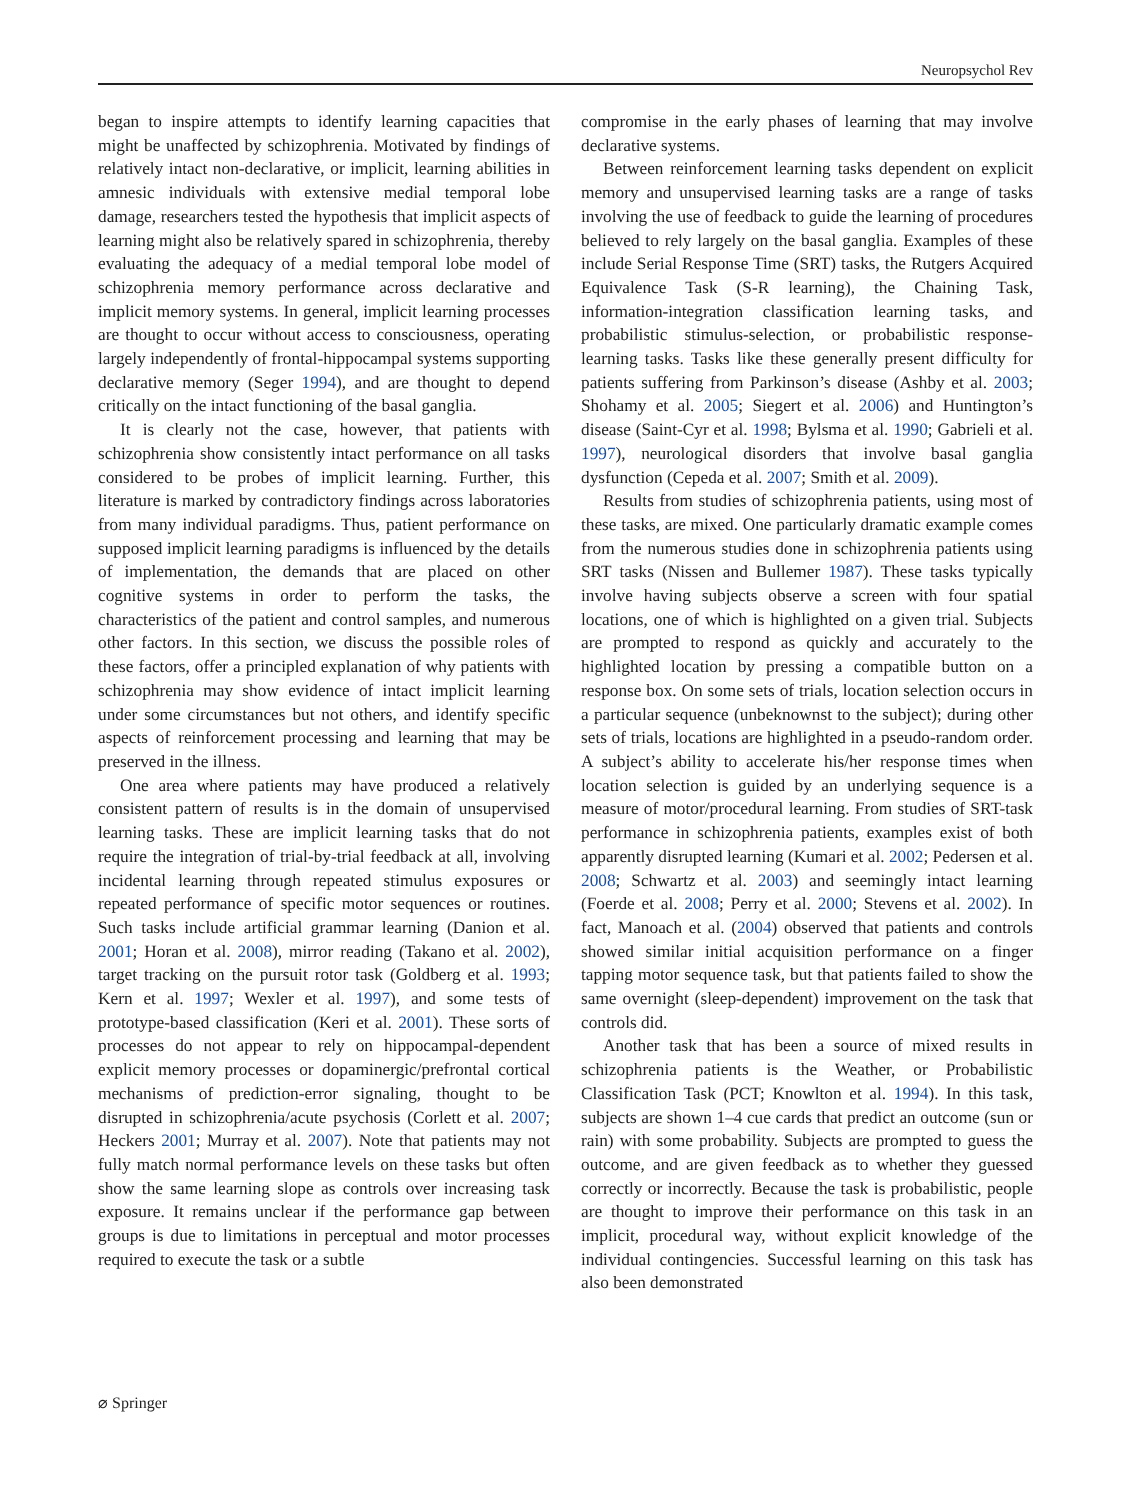Neuropsychol Rev
began to inspire attempts to identify learning capacities that might be unaffected by schizophrenia. Motivated by findings of relatively intact non-declarative, or implicit, learning abilities in amnesic individuals with extensive medial temporal lobe damage, researchers tested the hypothesis that implicit aspects of learning might also be relatively spared in schizophrenia, thereby evaluating the adequacy of a medial temporal lobe model of schizophrenia memory performance across declarative and implicit memory systems. In general, implicit learning processes are thought to occur without access to consciousness, operating largely independently of frontal-hippocampal systems supporting declarative memory (Seger 1994), and are thought to depend critically on the intact functioning of the basal ganglia.
It is clearly not the case, however, that patients with schizophrenia show consistently intact performance on all tasks considered to be probes of implicit learning. Further, this literature is marked by contradictory findings across laboratories from many individual paradigms. Thus, patient performance on supposed implicit learning paradigms is influenced by the details of implementation, the demands that are placed on other cognitive systems in order to perform the tasks, the characteristics of the patient and control samples, and numerous other factors. In this section, we discuss the possible roles of these factors, offer a principled explanation of why patients with schizophrenia may show evidence of intact implicit learning under some circumstances but not others, and identify specific aspects of reinforcement processing and learning that may be preserved in the illness.
One area where patients may have produced a relatively consistent pattern of results is in the domain of unsupervised learning tasks. These are implicit learning tasks that do not require the integration of trial-by-trial feedback at all, involving incidental learning through repeated stimulus exposures or repeated performance of specific motor sequences or routines. Such tasks include artificial grammar learning (Danion et al. 2001; Horan et al. 2008), mirror reading (Takano et al. 2002), target tracking on the pursuit rotor task (Goldberg et al. 1993; Kern et al. 1997; Wexler et al. 1997), and some tests of prototype-based classification (Keri et al. 2001). These sorts of processes do not appear to rely on hippocampal-dependent explicit memory processes or dopaminergic/prefrontal cortical mechanisms of prediction-error signaling, thought to be disrupted in schizophrenia/acute psychosis (Corlett et al. 2007; Heckers 2001; Murray et al. 2007). Note that patients may not fully match normal performance levels on these tasks but often show the same learning slope as controls over increasing task exposure. It remains unclear if the performance gap between groups is due to limitations in perceptual and motor processes required to execute the task or a subtle
compromise in the early phases of learning that may involve declarative systems.
Between reinforcement learning tasks dependent on explicit memory and unsupervised learning tasks are a range of tasks involving the use of feedback to guide the learning of procedures believed to rely largely on the basal ganglia. Examples of these include Serial Response Time (SRT) tasks, the Rutgers Acquired Equivalence Task (S-R learning), the Chaining Task, information-integration classification learning tasks, and probabilistic stimulus-selection, or probabilistic response-learning tasks. Tasks like these generally present difficulty for patients suffering from Parkinson’s disease (Ashby et al. 2003; Shohamy et al. 2005; Siegert et al. 2006) and Huntington’s disease (Saint-Cyr et al. 1998; Bylsma et al. 1990; Gabrieli et al. 1997), neurological disorders that involve basal ganglia dysfunction (Cepeda et al. 2007; Smith et al. 2009).
Results from studies of schizophrenia patients, using most of these tasks, are mixed. One particularly dramatic example comes from the numerous studies done in schizophrenia patients using SRT tasks (Nissen and Bullemer 1987). These tasks typically involve having subjects observe a screen with four spatial locations, one of which is highlighted on a given trial. Subjects are prompted to respond as quickly and accurately to the highlighted location by pressing a compatible button on a response box. On some sets of trials, location selection occurs in a particular sequence (unbeknownst to the subject); during other sets of trials, locations are highlighted in a pseudo-random order. A subject’s ability to accelerate his/her response times when location selection is guided by an underlying sequence is a measure of motor/procedural learning. From studies of SRT-task performance in schizophrenia patients, examples exist of both apparently disrupted learning (Kumari et al. 2002; Pedersen et al. 2008; Schwartz et al. 2003) and seemingly intact learning (Foerde et al. 2008; Perry et al. 2000; Stevens et al. 2002). In fact, Manoach et al. (2004) observed that patients and controls showed similar initial acquisition performance on a finger tapping motor sequence task, but that patients failed to show the same overnight (sleep-dependent) improvement on the task that controls did.
Another task that has been a source of mixed results in schizophrenia patients is the Weather, or Probabilistic Classification Task (PCT; Knowlton et al. 1994). In this task, subjects are shown 1–4 cue cards that predict an outcome (sun or rain) with some probability. Subjects are prompted to guess the outcome, and are given feedback as to whether they guessed correctly or incorrectly. Because the task is probabilistic, people are thought to improve their performance on this task in an implicit, procedural way, without explicit knowledge of the individual contingencies. Successful learning on this task has also been demonstrated
⌀ Springer